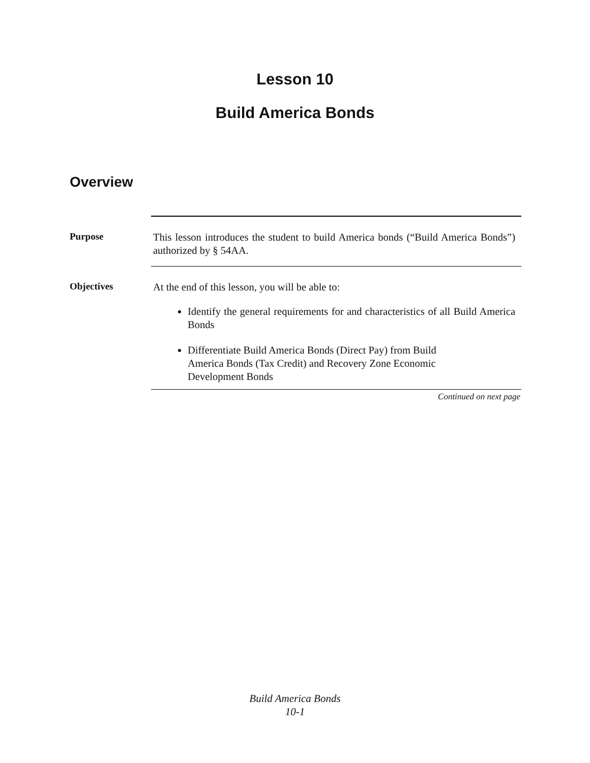Lesson 10
Build America Bonds
Overview
Purpose
This lesson introduces the student to build America bonds (“Build America Bonds”) authorized by § 54AA.
Objectives
At the end of this lesson, you will be able to:
Identify the general requirements for and characteristics of all Build America Bonds
Differentiate Build America Bonds (Direct Pay) from Build
America Bonds (Tax Credit) and Recovery Zone Economic
Development Bonds
Continued on next page
Build America Bonds
10-1